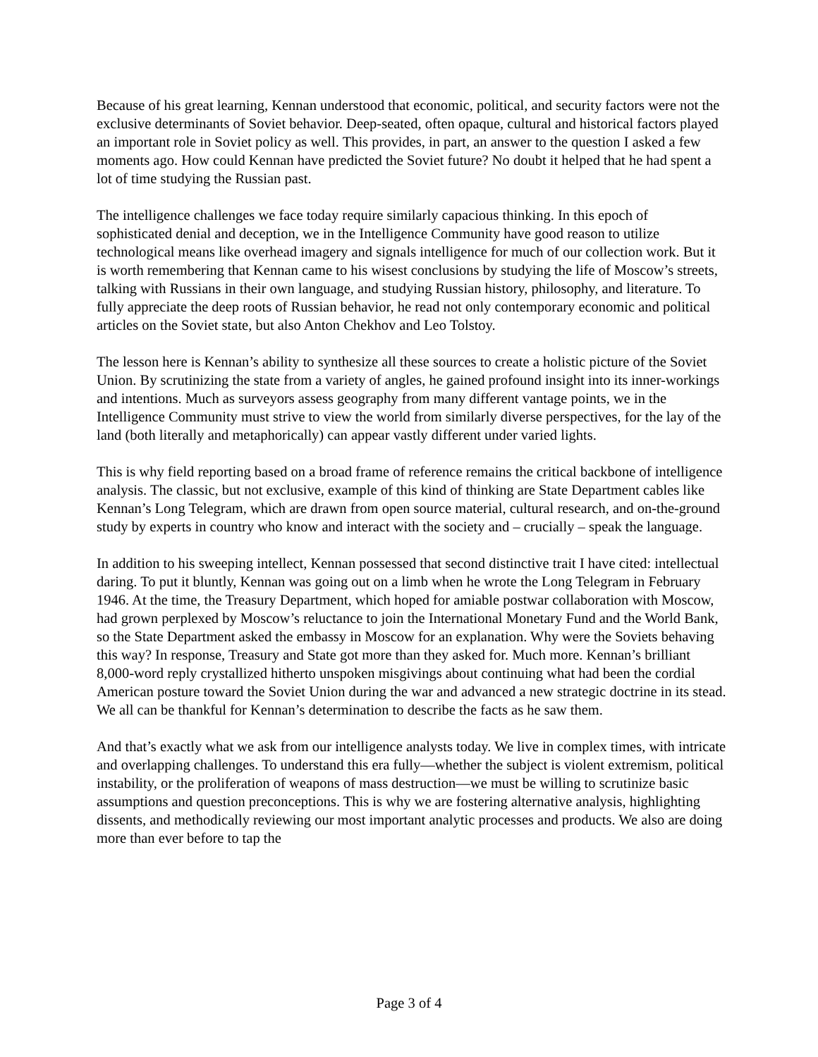Because of his great learning, Kennan understood that economic, political, and security factors were not the exclusive determinants of Soviet behavior. Deep-seated, often opaque, cultural and historical factors played an important role in Soviet policy as well. This provides, in part, an answer to the question I asked a few moments ago. How could Kennan have predicted the Soviet future? No doubt it helped that he had spent a lot of time studying the Russian past.
The intelligence challenges we face today require similarly capacious thinking. In this epoch of sophisticated denial and deception, we in the Intelligence Community have good reason to utilize technological means like overhead imagery and signals intelligence for much of our collection work. But it is worth remembering that Kennan came to his wisest conclusions by studying the life of Moscow’s streets, talking with Russians in their own language, and studying Russian history, philosophy, and literature. To fully appreciate the deep roots of Russian behavior, he read not only contemporary economic and political articles on the Soviet state, but also Anton Chekhov and Leo Tolstoy.
The lesson here is Kennan’s ability to synthesize all these sources to create a holistic picture of the Soviet Union. By scrutinizing the state from a variety of angles, he gained profound insight into its inner-workings and intentions. Much as surveyors assess geography from many different vantage points, we in the Intelligence Community must strive to view the world from similarly diverse perspectives, for the lay of the land (both literally and metaphorically) can appear vastly different under varied lights.
This is why field reporting based on a broad frame of reference remains the critical backbone of intelligence analysis. The classic, but not exclusive, example of this kind of thinking are State Department cables like Kennan’s Long Telegram, which are drawn from open source material, cultural research, and on-the-ground study by experts in country who know and interact with the society and – crucially – speak the language.
In addition to his sweeping intellect, Kennan possessed that second distinctive trait I have cited: intellectual daring. To put it bluntly, Kennan was going out on a limb when he wrote the Long Telegram in February 1946. At the time, the Treasury Department, which hoped for amiable postwar collaboration with Moscow, had grown perplexed by Moscow’s reluctance to join the International Monetary Fund and the World Bank, so the State Department asked the embassy in Moscow for an explanation. Why were the Soviets behaving this way? In response, Treasury and State got more than they asked for. Much more. Kennan’s brilliant 8,000-word reply crystallized hitherto unspoken misgivings about continuing what had been the cordial American posture toward the Soviet Union during the war and advanced a new strategic doctrine in its stead. We all can be thankful for Kennan’s determination to describe the facts as he saw them.
And that’s exactly what we ask from our intelligence analysts today. We live in complex times, with intricate and overlapping challenges. To understand this era fully—whether the subject is violent extremism, political instability, or the proliferation of weapons of mass destruction—we must be willing to scrutinize basic assumptions and question preconceptions. This is why we are fostering alternative analysis, highlighting dissents, and methodically reviewing our most important analytic processes and products. We also are doing more than ever before to tap the
Page 3 of 4